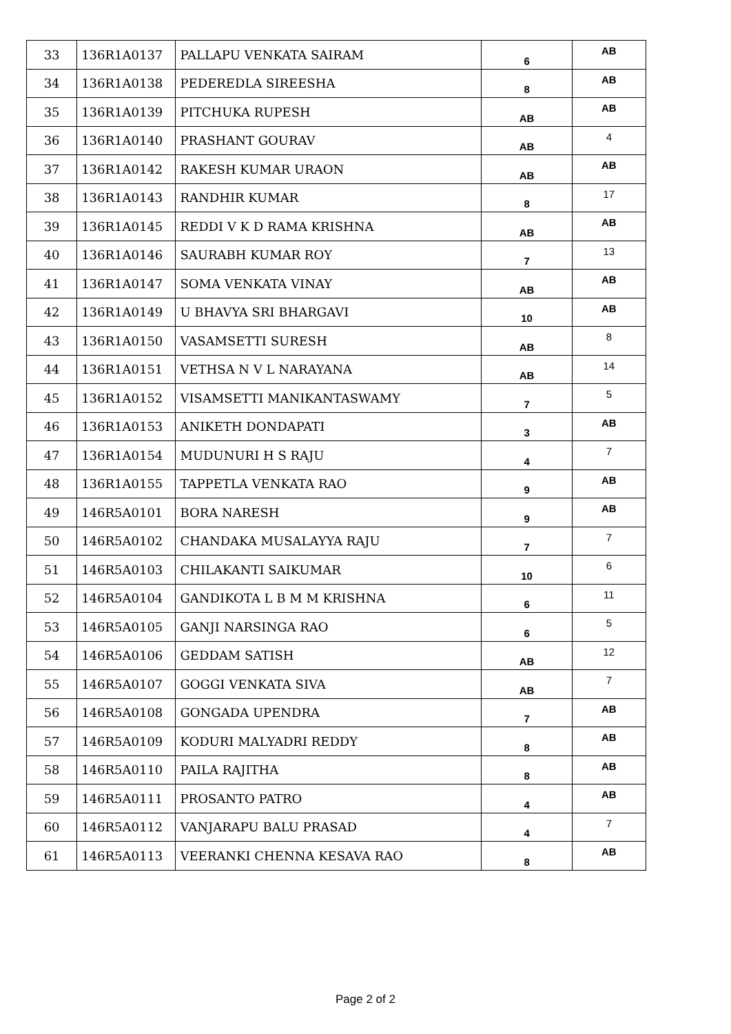| 33 | 136R1A0137 | PALLAPU VENKATA SAIRAM | 6 | AB |
| 34 | 136R1A0138 | PEDEREDLA SIREESHA | 8 | AB |
| 35 | 136R1A0139 | PITCHUKA RUPESH | AB | AB |
| 36 | 136R1A0140 | PRASHANT GOURAV | AB | 4 |
| 37 | 136R1A0142 | RAKESH KUMAR URAON | AB | AB |
| 38 | 136R1A0143 | RANDHIR KUMAR | 8 | 17 |
| 39 | 136R1A0145 | REDDI V K D RAMA KRISHNA | AB | AB |
| 40 | 136R1A0146 | SAURABH KUMAR ROY | 7 | 13 |
| 41 | 136R1A0147 | SOMA VENKATA VINAY | AB | AB |
| 42 | 136R1A0149 | U BHAVYA SRI BHARGAVI | 10 | AB |
| 43 | 136R1A0150 | VASAMSETTI SURESH | AB | 8 |
| 44 | 136R1A0151 | VETHSA N V L NARAYANA | AB | 14 |
| 45 | 136R1A0152 | VISAMSETTI MANIKANTASWAMY | 7 | 5 |
| 46 | 136R1A0153 | ANIKETH DONDAPATI | 3 | AB |
| 47 | 136R1A0154 | MUDUNURI H S RAJU | 4 | 7 |
| 48 | 136R1A0155 | TAPPETLA VENKATA RAO | 9 | AB |
| 49 | 146R5A0101 | BORA NARESH | 9 | AB |
| 50 | 146R5A0102 | CHANDAKA MUSALAYYA RAJU | 7 | 7 |
| 51 | 146R5A0103 | CHILAKANTI SAIKUMAR | 10 | 6 |
| 52 | 146R5A0104 | GANDIKOTA L B M M KRISHNA | 6 | 11 |
| 53 | 146R5A0105 | GANJI NARSINGA RAO | 6 | 5 |
| 54 | 146R5A0106 | GEDDAM SATISH | AB | 12 |
| 55 | 146R5A0107 | GOGGI VENKATA SIVA | AB | 7 |
| 56 | 146R5A0108 | GONGADA UPENDRA | 7 | AB |
| 57 | 146R5A0109 | KODURI MALYADRI REDDY | 8 | AB |
| 58 | 146R5A0110 | PAILA RAJITHA | 8 | AB |
| 59 | 146R5A0111 | PROSANTO PATRO | 4 | AB |
| 60 | 146R5A0112 | VANJARAPU BALU PRASAD | 4 | 7 |
| 61 | 146R5A0113 | VEERANKI CHENNA KESAVA RAO | 8 | AB |
Page 2 of 2